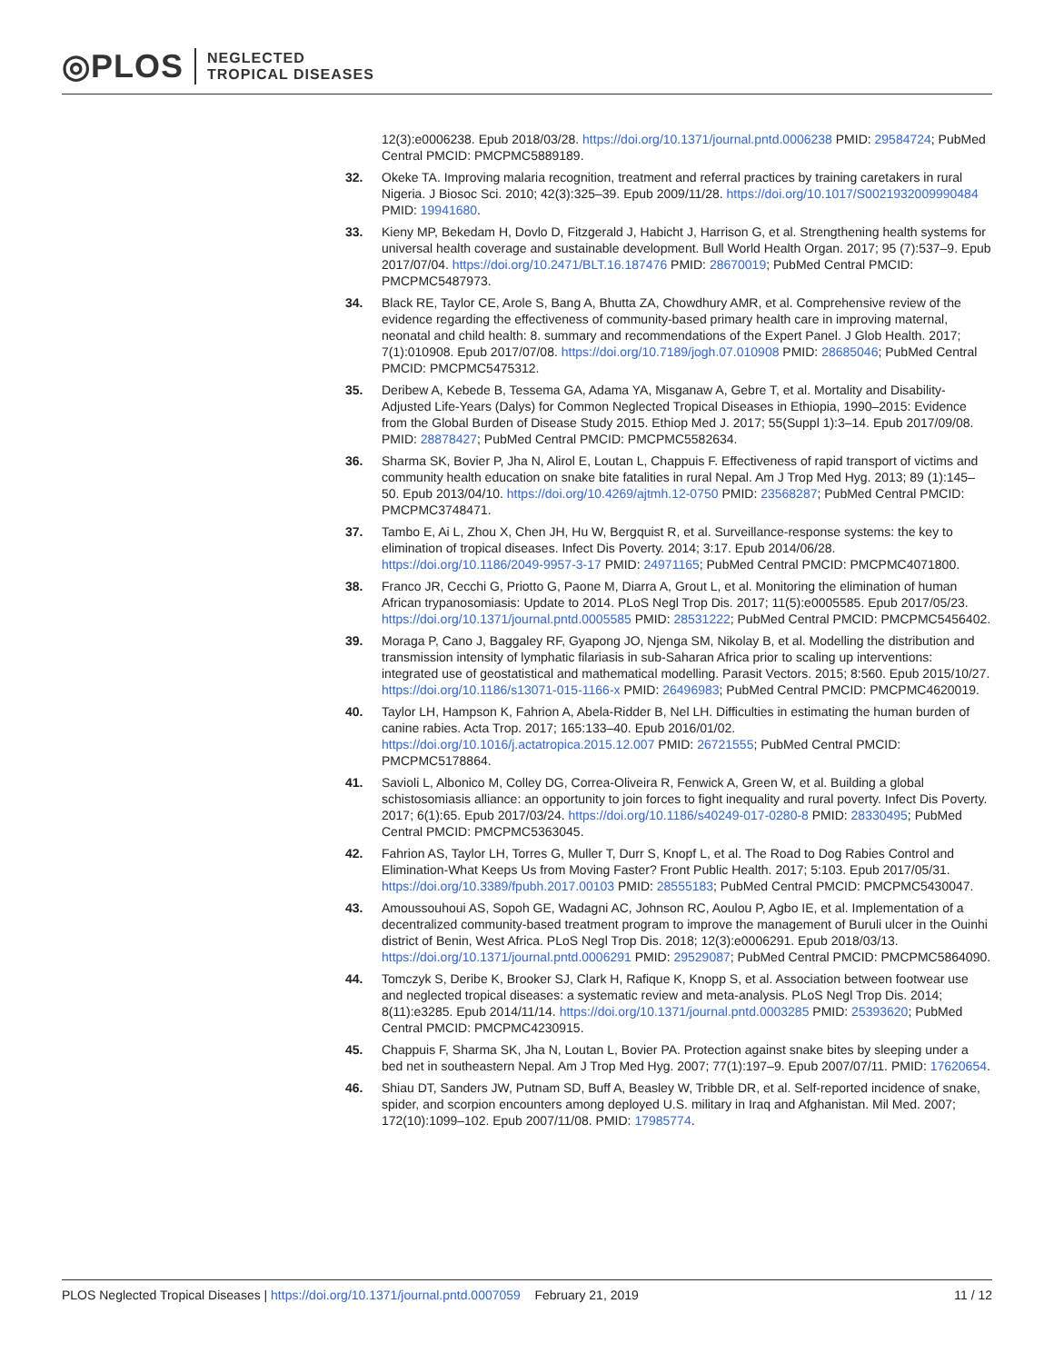◎PLOS NEGLECTED
TROPICAL DISEASES
12(3):e0006238. Epub 2018/03/28. https://doi.org/10.1371/journal.pntd.0006238 PMID: 29584724; PubMed Central PMCID: PMCPMC5889189.
32. Okeke TA. Improving malaria recognition, treatment and referral practices by training caretakers in rural Nigeria. J Biosoc Sci. 2010; 42(3):325–39. Epub 2009/11/28. https://doi.org/10.1017/S0021932009990484 PMID: 19941680.
33. Kieny MP, Bekedam H, Dovlo D, Fitzgerald J, Habicht J, Harrison G, et al. Strengthening health systems for universal health coverage and sustainable development. Bull World Health Organ. 2017; 95 (7):537–9. Epub 2017/07/04. https://doi.org/10.2471/BLT.16.187476 PMID: 28670019; PubMed Central PMCID: PMCPMC5487973.
34. Black RE, Taylor CE, Arole S, Bang A, Bhutta ZA, Chowdhury AMR, et al. Comprehensive review of the evidence regarding the effectiveness of community-based primary health care in improving maternal, neonatal and child health: 8. summary and recommendations of the Expert Panel. J Glob Health. 2017; 7(1):010908. Epub 2017/07/08. https://doi.org/10.7189/jogh.07.010908 PMID: 28685046; PubMed Central PMCID: PMCPMC5475312.
35. Deribew A, Kebede B, Tessema GA, Adama YA, Misganaw A, Gebre T, et al. Mortality and Disability-Adjusted Life-Years (Dalys) for Common Neglected Tropical Diseases in Ethiopia, 1990–2015: Evidence from the Global Burden of Disease Study 2015. Ethiop Med J. 2017; 55(Suppl 1):3–14. Epub 2017/09/08. PMID: 28878427; PubMed Central PMCID: PMCPMC5582634.
36. Sharma SK, Bovier P, Jha N, Alirol E, Loutan L, Chappuis F. Effectiveness of rapid transport of victims and community health education on snake bite fatalities in rural Nepal. Am J Trop Med Hyg. 2013; 89 (1):145–50. Epub 2013/04/10. https://doi.org/10.4269/ajtmh.12-0750 PMID: 23568287; PubMed Central PMCID: PMCPMC3748471.
37. Tambo E, Ai L, Zhou X, Chen JH, Hu W, Bergquist R, et al. Surveillance-response systems: the key to elimination of tropical diseases. Infect Dis Poverty. 2014; 3:17. Epub 2014/06/28. https://doi.org/10.1186/2049-9957-3-17 PMID: 24971165; PubMed Central PMCID: PMCPMC4071800.
38. Franco JR, Cecchi G, Priotto G, Paone M, Diarra A, Grout L, et al. Monitoring the elimination of human African trypanosomiasis: Update to 2014. PLoS Negl Trop Dis. 2017; 11(5):e0005585. Epub 2017/05/23. https://doi.org/10.1371/journal.pntd.0005585 PMID: 28531222; PubMed Central PMCID: PMCPMC5456402.
39. Moraga P, Cano J, Baggaley RF, Gyapong JO, Njenga SM, Nikolay B, et al. Modelling the distribution and transmission intensity of lymphatic filariasis in sub-Saharan Africa prior to scaling up interventions: integrated use of geostatistical and mathematical modelling. Parasit Vectors. 2015; 8:560. Epub 2015/10/27. https://doi.org/10.1186/s13071-015-1166-x PMID: 26496983; PubMed Central PMCID: PMCPMC4620019.
40. Taylor LH, Hampson K, Fahrion A, Abela-Ridder B, Nel LH. Difficulties in estimating the human burden of canine rabies. Acta Trop. 2017; 165:133–40. Epub 2016/01/02. https://doi.org/10.1016/j.actatropica.2015.12.007 PMID: 26721555; PubMed Central PMCID: PMCPMC5178864.
41. Savioli L, Albonico M, Colley DG, Correa-Oliveira R, Fenwick A, Green W, et al. Building a global schistosomiasis alliance: an opportunity to join forces to fight inequality and rural poverty. Infect Dis Poverty. 2017; 6(1):65. Epub 2017/03/24. https://doi.org/10.1186/s40249-017-0280-8 PMID: 28330495; PubMed Central PMCID: PMCPMC5363045.
42. Fahrion AS, Taylor LH, Torres G, Muller T, Durr S, Knopf L, et al. The Road to Dog Rabies Control and Elimination-What Keeps Us from Moving Faster? Front Public Health. 2017; 5:103. Epub 2017/05/31. https://doi.org/10.3389/fpubh.2017.00103 PMID: 28555183; PubMed Central PMCID: PMCPMC5430047.
43. Amoussouhoui AS, Sopoh GE, Wadagni AC, Johnson RC, Aoulou P, Agbo IE, et al. Implementation of a decentralized community-based treatment program to improve the management of Buruli ulcer in the Ouinhi district of Benin, West Africa. PLoS Negl Trop Dis. 2018; 12(3):e0006291. Epub 2018/03/13. https://doi.org/10.1371/journal.pntd.0006291 PMID: 29529087; PubMed Central PMCID: PMCPMC5864090.
44. Tomczyk S, Deribe K, Brooker SJ, Clark H, Rafique K, Knopp S, et al. Association between footwear use and neglected tropical diseases: a systematic review and meta-analysis. PLoS Negl Trop Dis. 2014; 8(11):e3285. Epub 2014/11/14. https://doi.org/10.1371/journal.pntd.0003285 PMID: 25393620; PubMed Central PMCID: PMCPMC4230915.
45. Chappuis F, Sharma SK, Jha N, Loutan L, Bovier PA. Protection against snake bites by sleeping under a bed net in southeastern Nepal. Am J Trop Med Hyg. 2007; 77(1):197–9. Epub 2007/07/11. PMID: 17620654.
46. Shiau DT, Sanders JW, Putnam SD, Buff A, Beasley W, Tribble DR, et al. Self-reported incidence of snake, spider, and scorpion encounters among deployed U.S. military in Iraq and Afghanistan. Mil Med. 2007; 172(10):1099–102. Epub 2007/11/08. PMID: 17985774.
PLOS Neglected Tropical Diseases | https://doi.org/10.1371/journal.pntd.0007059 February 21, 2019 11 / 12